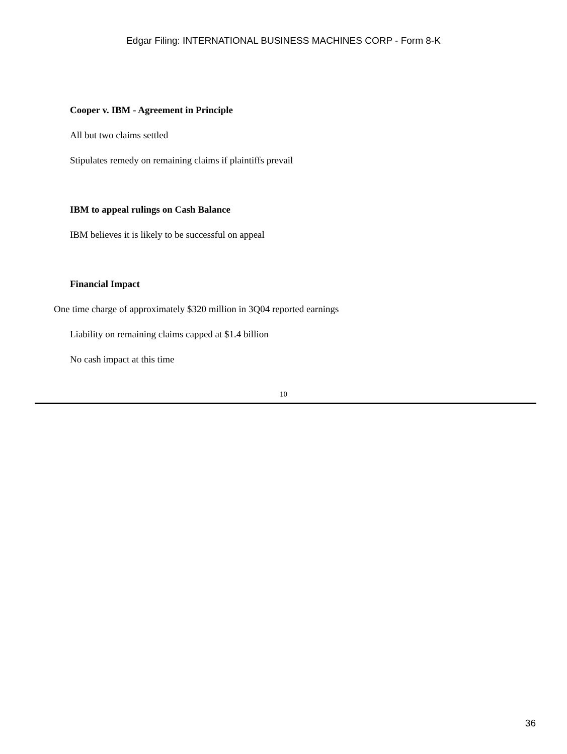Edgar Filing: INTERNATIONAL BUSINESS MACHINES CORP - Form 8-K
Cooper v. IBM - Agreement in Principle
All but two claims settled
Stipulates remedy on remaining claims if plaintiffs prevail
IBM to appeal rulings on Cash Balance
IBM believes it is likely to be successful on appeal
Financial Impact
One time charge of approximately $320 million in 3Q04 reported earnings
Liability on remaining claims capped at $1.4 billion
No cash impact at this time
10
36